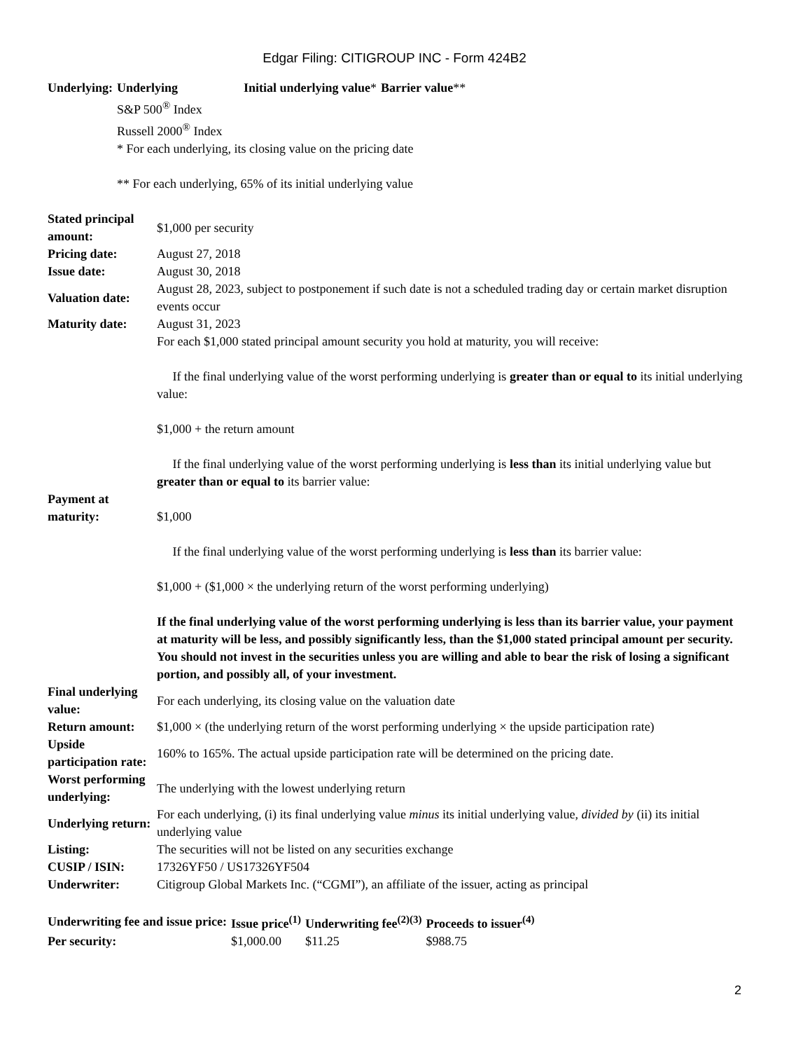Edgar Filing: CITIGROUP INC - Form 424B2
| Underlying: | / Underlying / Initial underlying value * / Barrier value ** / / --- / --- / --- / / S&P 500<sup>®</sup> Index / / / / Russell 2000<sup>®</sup> Index / / / * For each underlying, its closing value on the pricing date ** For each underlying, 65% of its initial underlying value |
| Stated principal amount: | $1,000 per security |
| Pricing date: | August 27, 2018 |
| Issue date: | August 30, 2018 |
| Valuation date: | August 28, 2023, subject to postponement if such date is not a scheduled trading day or certain market disruption events occur |
| Maturity date: | August 31, 2023 |
| Payment at maturity: | For each $1,000 stated principal amount security you hold at maturity, you will receive: If the final underlying value of the worst performing underlying is greater than or equal to its initial underlying value: $1,000 + the return amount If the final underlying value of the worst performing underlying is less than its initial underlying value but greater than or equal to its barrier value: $1,000 If the final underlying value of the worst performing underlying is less than its barrier value: $1,000 + ($1,000 × the underlying return of the worst performing underlying) If the final underlying value of the worst performing underlying is less than its barrier value, your payment at maturity will be less, and possibly significantly less, than the $1,000 stated principal amount per security. You should not invest in the securities unless you are willing and able to bear the risk of losing a significant portion, and possibly all, of your investment. |
| Final underlying value: | For each underlying, its closing value on the valuation date |
| Return amount: | $1,000 × (the underlying return of the worst performing underlying × the upside participation rate) |
| Upside participation rate: | 160% to 165%. The actual upside participation rate will be determined on the pricing date. |
| Worst performing underlying: | The underlying with the lowest underlying return |
| Underlying return: | For each underlying, (i) its final underlying value minus its initial underlying value, divided by (ii) its initial underlying value |
| Listing: | The securities will not be listed on any securities exchange |
| CUSIP / ISIN: | 17326YF50 / US17326YF504 |
| Underwriter: | Citigroup Global Markets Inc. (“CGMI”), an affiliate of the issuer, acting as principal |
| Underwriting fee and issue price: | Issue price<sup>(1)</sup> | Underwriting fee<sup>(2)(3)</sup> | Proceeds to issuer<sup>(4)</sup> |
| --- | --- | --- | --- |
| Per security: | $1,000.00 | $11.25 | $988.75 |
2